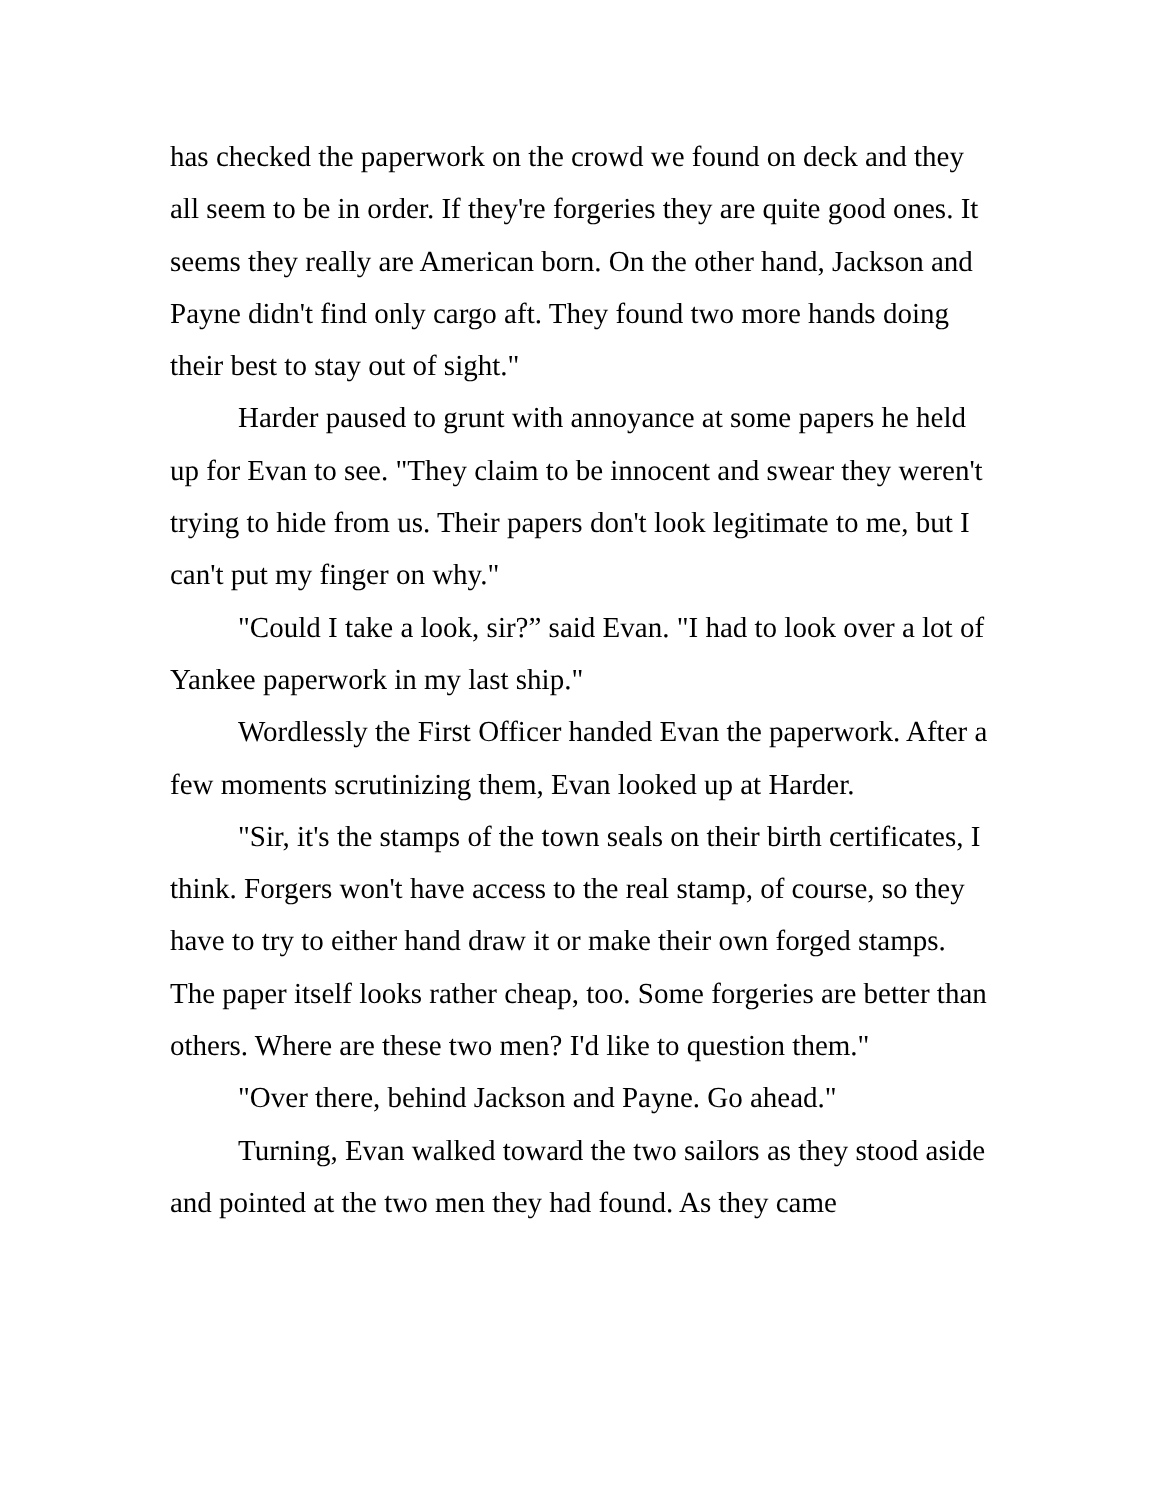has checked the paperwork on the crowd we found on deck and they all seem to be in order. If they're forgeries they are quite good ones. It seems they really are American born. On the other hand, Jackson and Payne didn't find only cargo aft. They found two more hands doing their best to stay out of sight."
Harder paused to grunt with annoyance at some papers he held up for Evan to see. "They claim to be innocent and swear they weren't trying to hide from us. Their papers don't look legitimate to me, but I can't put my finger on why."
"Could I take a look, sir?” said Evan. "I had to look over a lot of Yankee paperwork in my last ship."
Wordlessly the First Officer handed Evan the paperwork. After a few moments scrutinizing them, Evan looked up at Harder.
"Sir, it's the stamps of the town seals on their birth certificates, I think. Forgers won't have access to the real stamp, of course, so they have to try to either hand draw it or make their own forged stamps. The paper itself looks rather cheap, too. Some forgeries are better than others. Where are these two men? I'd like to question them."
"Over there, behind Jackson and Payne. Go ahead."
Turning, Evan walked toward the two sailors as they stood aside and pointed at the two men they had found. As they came